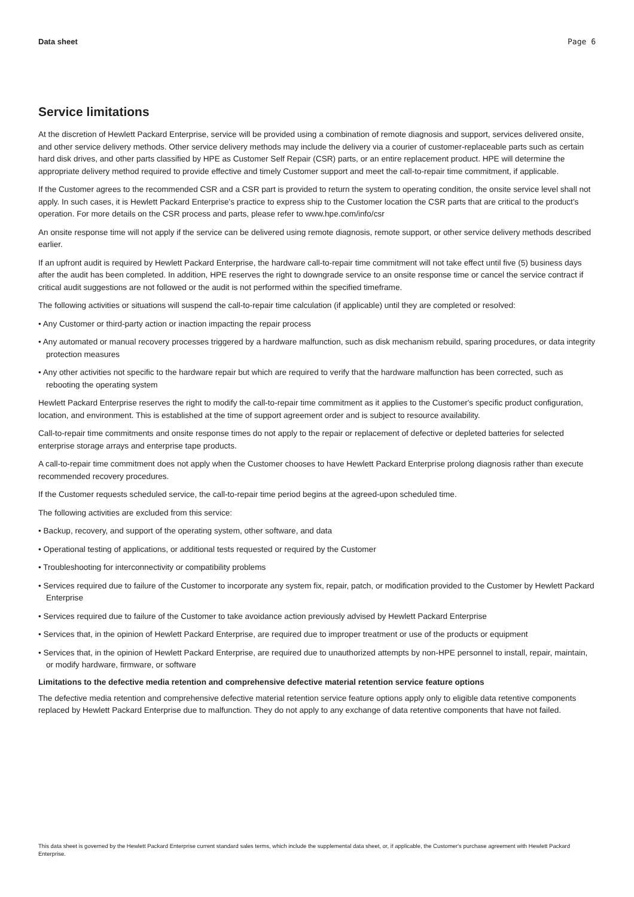Data sheet Page 6
Service limitations
At the discretion of Hewlett Packard Enterprise, service will be provided using a combination of remote diagnosis and support, services delivered onsite, and other service delivery methods. Other service delivery methods may include the delivery via a courier of customer-replaceable parts such as certain hard disk drives, and other parts classified by HPE as Customer Self Repair (CSR) parts, or an entire replacement product. HPE will determine the appropriate delivery method required to provide effective and timely Customer support and meet the call-to-repair time commitment, if applicable.
If the Customer agrees to the recommended CSR and a CSR part is provided to return the system to operating condition, the onsite service level shall not apply. In such cases, it is Hewlett Packard Enterprise's practice to express ship to the Customer location the CSR parts that are critical to the product's operation. For more details on the CSR process and parts, please refer to www.hpe.com/info/csr
An onsite response time will not apply if the service can be delivered using remote diagnosis, remote support, or other service delivery methods described earlier.
If an upfront audit is required by Hewlett Packard Enterprise, the hardware call-to-repair time commitment will not take effect until five (5) business days after the audit has been completed. In addition, HPE reserves the right to downgrade service to an onsite response time or cancel the service contract if critical audit suggestions are not followed or the audit is not performed within the specified timeframe.
The following activities or situations will suspend the call-to-repair time calculation (if applicable) until they are completed or resolved:
• Any Customer or third-party action or inaction impacting the repair process
• Any automated or manual recovery processes triggered by a hardware malfunction, such as disk mechanism rebuild, sparing procedures, or data integrity protection measures
• Any other activities not specific to the hardware repair but which are required to verify that the hardware malfunction has been corrected, such as rebooting the operating system
Hewlett Packard Enterprise reserves the right to modify the call-to-repair time commitment as it applies to the Customer's specific product configuration, location, and environment. This is established at the time of support agreement order and is subject to resource availability.
Call-to-repair time commitments and onsite response times do not apply to the repair or replacement of defective or depleted batteries for selected enterprise storage arrays and enterprise tape products.
A call-to-repair time commitment does not apply when the Customer chooses to have Hewlett Packard Enterprise prolong diagnosis rather than execute recommended recovery procedures.
If the Customer requests scheduled service, the call-to-repair time period begins at the agreed-upon scheduled time.
The following activities are excluded from this service:
• Backup, recovery, and support of the operating system, other software, and data
• Operational testing of applications, or additional tests requested or required by the Customer
• Troubleshooting for interconnectivity or compatibility problems
• Services required due to failure of the Customer to incorporate any system fix, repair, patch, or modification provided to the Customer by Hewlett Packard Enterprise
• Services required due to failure of the Customer to take avoidance action previously advised by Hewlett Packard Enterprise
• Services that, in the opinion of Hewlett Packard Enterprise, are required due to improper treatment or use of the products or equipment
• Services that, in the opinion of Hewlett Packard Enterprise, are required due to unauthorized attempts by non-HPE personnel to install, repair, maintain, or modify hardware, firmware, or software
Limitations to the defective media retention and comprehensive defective material retention service feature options
The defective media retention and comprehensive defective material retention service feature options apply only to eligible data retentive components replaced by Hewlett Packard Enterprise due to malfunction. They do not apply to any exchange of data retentive components that have not failed.
This data sheet is governed by the Hewlett Packard Enterprise current standard sales terms, which include the supplemental data sheet, or, if applicable, the Customer's purchase agreement with Hewlett Packard Enterprise.